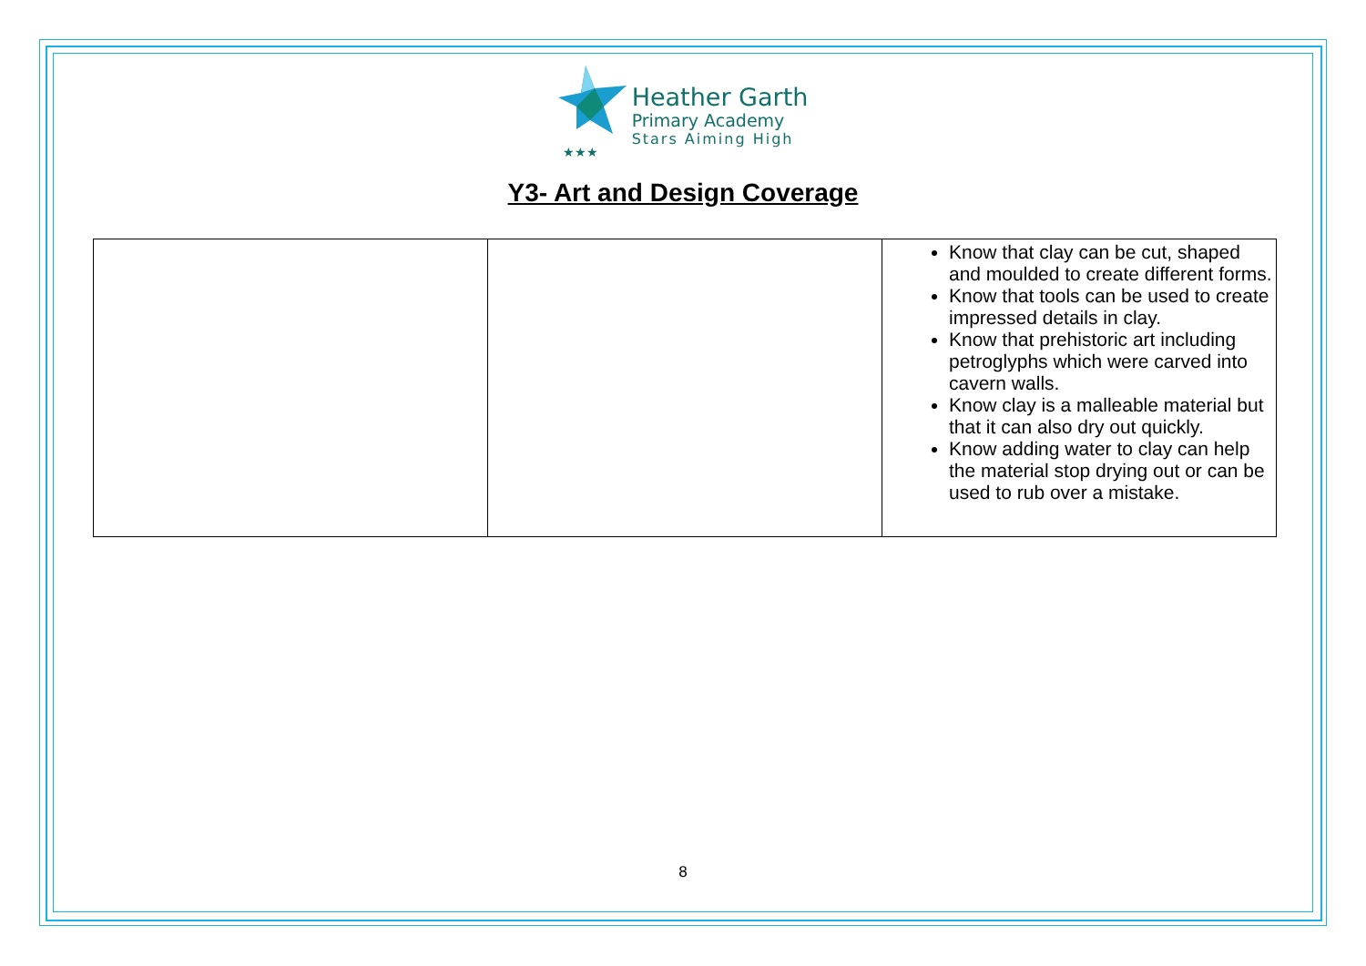★★★
Heather Garth
Primary Academy
Stars Aiming High
Y3- Art and Design Coverage
| | | Know that clay can be cut, shaped and moulded to create different forms. Know that tools can be used to create impressed details in clay. Know that prehistoric art including petroglyphs which were carved into cavern walls. Know clay is a malleable material but that it can also dry out quickly. Know adding water to clay can help the material stop drying out or can be used to rub over a mistake. |
8